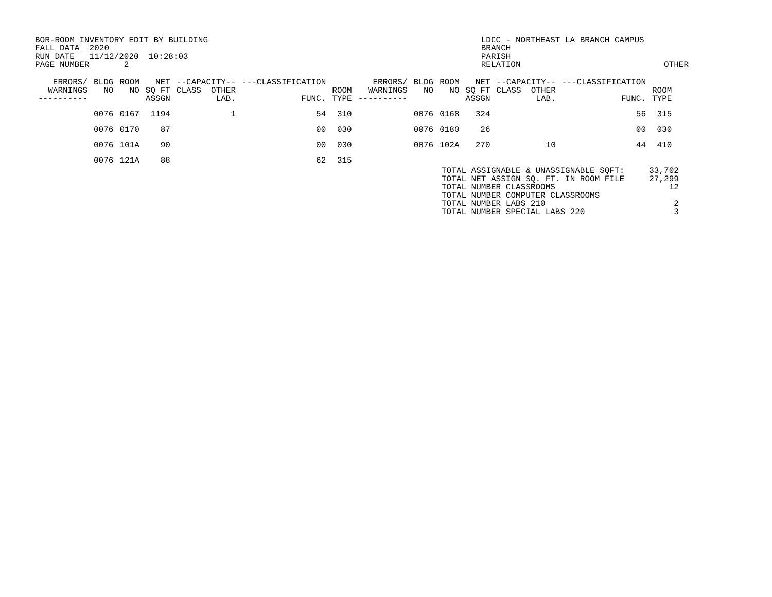BOR-ROOM INVENTORY EDIT BY BUILDING FALL DATA 2020 RUN DATE 11/12/2020 10:28:03 PAGE NUMBER 2
LDCC - NORTHEAST LA BRANCH CAMPUS BRANCH PARISH RELATION OTHER
| ERRORS/ WARNINGS ---------- | BLDG NO | ROOM NO | NET SQ FT ASSGN | --CAPACITY-- CLASS OTHER LAB. | ---CLASSIFICATION FUNC. | ROOM TYPE | ERRORS/ WARNINGS ---------- | BLDG NO | ROOM NO | NET SQ FT ASSGN | --CAPACITY-- CLASS OTHER LAB. | ---CLASSIFICATION FUNC. | ROOM TYPE |
| --- | --- | --- | --- | --- | --- | --- | --- | --- | --- | --- | --- | --- | --- |
| | 0076 | 0167 | 1194 | 1 | 54 | 310 | | 0076 | 0168 | 324 | | 56 | 315 |
| | 0076 | 0170 | 87 | | 00 | 030 | | 0076 | 0180 | 26 | | 00 | 030 |
| | 0076 | 101A | 90 | | 00 | 030 | | 0076 | 102A | 270 | 10 | 44 | 410 |
| | 0076 | 121A | 88 | | 62 | 315 | | | | | | | |
TOTAL ASSIGNABLE & UNASSIGNABLE SQFT: 33,702 TOTAL NET ASSIGN SQ. FT. IN ROOM FILE 27,299 TOTAL NUMBER CLASSROOMS 12 TOTAL NUMBER COMPUTER CLASSROOMS TOTAL NUMBER LABS 210 2 TOTAL NUMBER SPECIAL LABS 220 3